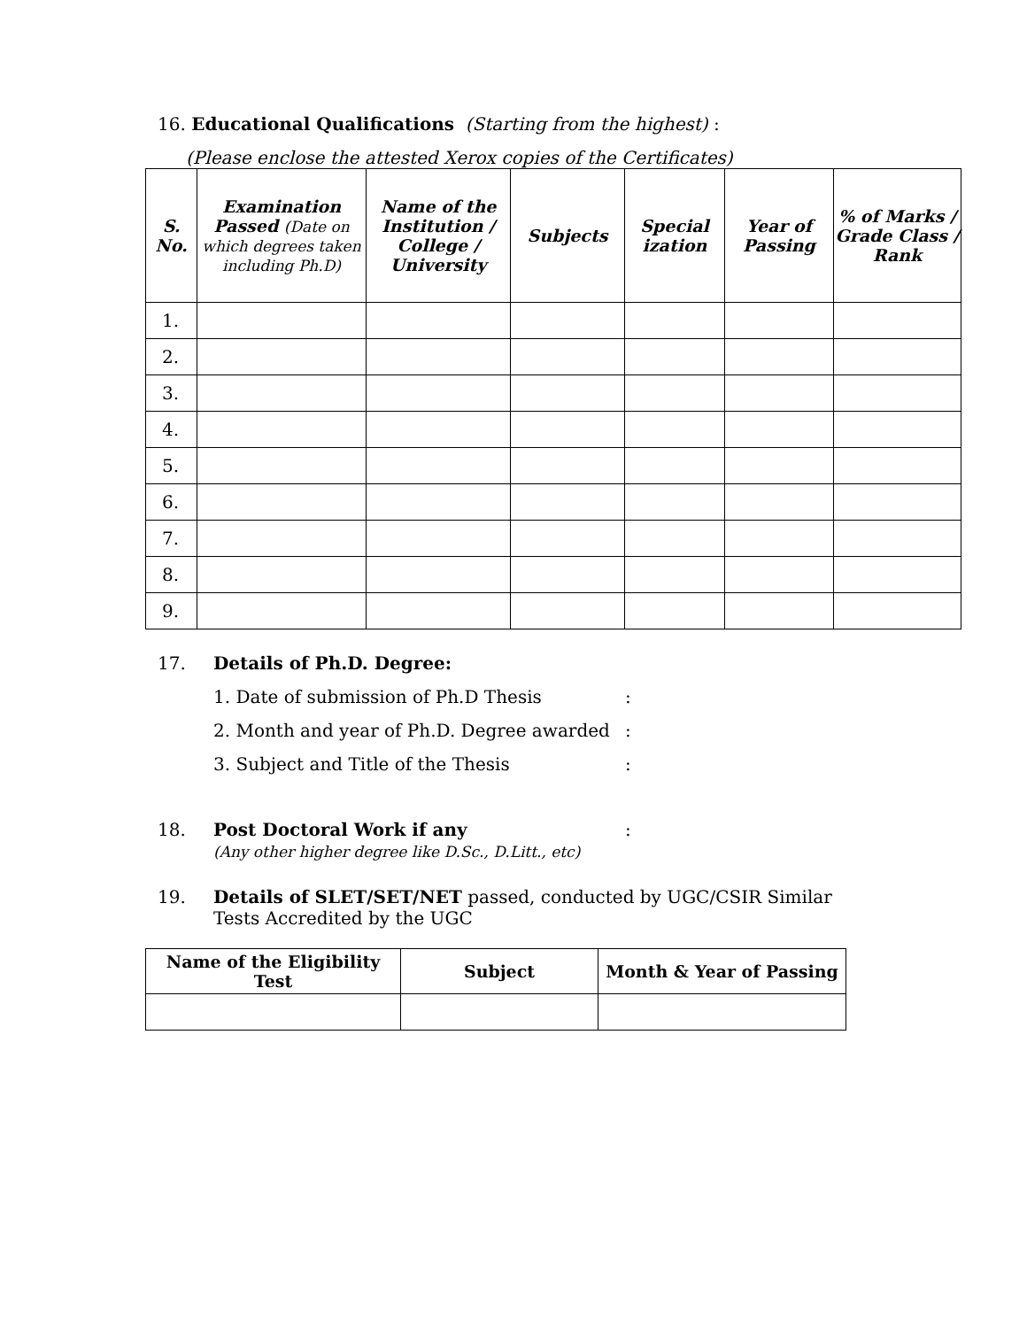16. Educational Qualifications (Starting from the highest) :
(Please enclose the attested Xerox copies of the Certificates)
| S. No. | Examination Passed (Date on which degrees taken including Ph.D) | Name of the Institution / College / University | Subjects | Special ization | Year of Passing | % of Marks / Grade Class / Rank |
| --- | --- | --- | --- | --- | --- | --- |
| 1. | | | | | | |
| 2. | | | | | | |
| 3. | | | | | | |
| 4. | | | | | | |
| 5. | | | | | | |
| 6. | | | | | | |
| 7. | | | | | | |
| 8. | | | | | | |
| 9. | | | | | | |
17. Details of Ph.D. Degree:
1. Date of submission of Ph.D Thesis:
2. Month and year of Ph.D. Degree awarded:
3. Subject and Title of the Thesis:
18. Post Doctoral Work if any:
(Any other higher degree like D.Sc., D.Litt., etc)
19. Details of SLET/SET/NET passed, conducted by UGC/CSIR Similar
Tests Accredited by the UGC
| Name of the Eligibility Test | Subject | Month & Year of Passing |
| --- | --- | --- |